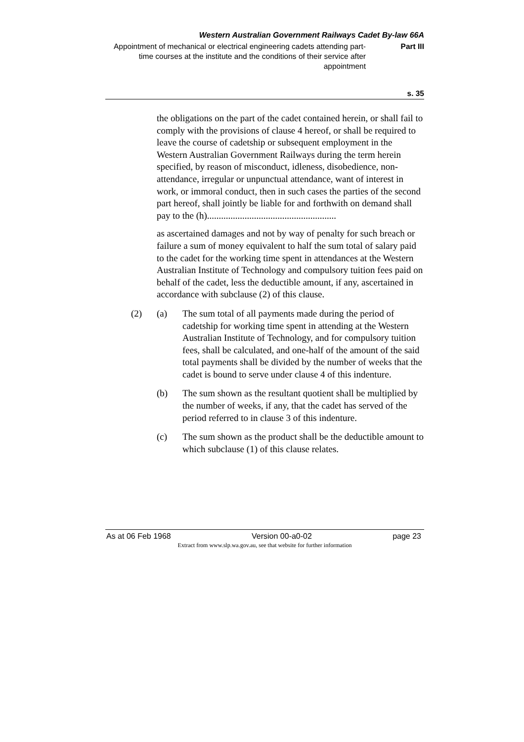Western Australian Government Railways Cadet By-law 66A
Appointment of mechanical or electrical engineering cadets attending part-time courses at the institute and the conditions of their service after appointment
Part III
s. 35
the obligations on the part of the cadet contained herein, or shall fail to comply with the provisions of clause 4 hereof, or shall be required to leave the course of cadetship or subsequent employment in the Western Australian Government Railways during the term herein specified, by reason of misconduct, idleness, disobedience, non-attendance, irregular or unpunctual attendance, want of interest in work, or immoral conduct, then in such cases the parties of the second part hereof, shall jointly be liable for and forthwith on demand shall pay to the (h).......................................................
as ascertained damages and not by way of penalty for such breach or failure a sum of money equivalent to half the sum total of salary paid to the cadet for the working time spent in attendances at the Western Australian Institute of Technology and compulsory tuition fees paid on behalf of the cadet, less the deductible amount, if any, ascertained in accordance with subclause (2) of this clause.
(2) (a) The sum total of all payments made during the period of cadetship for working time spent in attending at the Western Australian Institute of Technology, and for compulsory tuition fees, shall be calculated, and one-half of the amount of the said total payments shall be divided by the number of weeks that the cadet is bound to serve under clause 4 of this indenture.
(b) The sum shown as the resultant quotient shall be multiplied by the number of weeks, if any, that the cadet has served of the period referred to in clause 3 of this indenture.
(c) The sum shown as the product shall be the deductible amount to which subclause (1) of this clause relates.
As at 06 Feb 1968 Version 00-a0-02 page 23
Extract from www.slp.wa.gov.au, see that website for further information